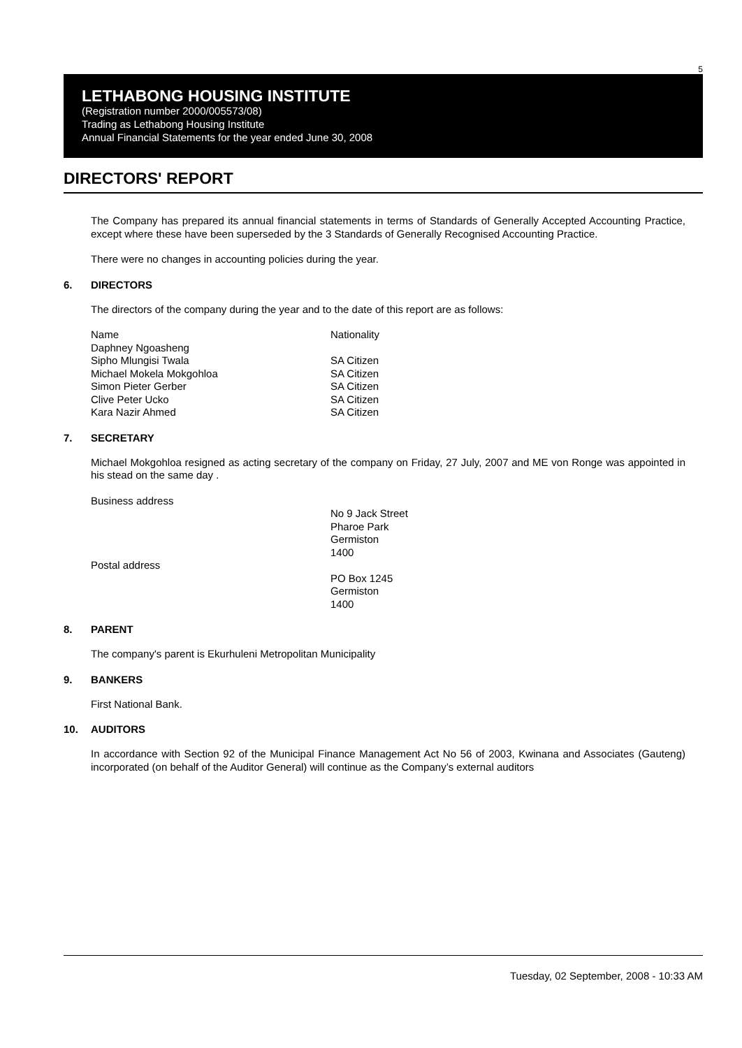5
LETHABONG HOUSING INSTITUTE
(Registration number 2000/005573/08)
Trading as Lethabong Housing Institute
Annual Financial Statements for the year ended June 30, 2008
DIRECTORS' REPORT
The Company has prepared its annual financial statements in terms of Standards of Generally Accepted Accounting Practice, except where these have been superseded by the 3 Standards of Generally Recognised Accounting Practice.
There were no changes in accounting policies during the year.
6. DIRECTORS
The directors of the company during the year and to the date of this report are as follows:
Name Nationality
Daphney Ngoasheng
Sipho Mlungisi Twala SA Citizen
Michael Mokela Mokgohloa SA Citizen
Simon Pieter Gerber SA Citizen
Clive Peter Ucko SA Citizen
Kara Nazir Ahmed SA Citizen
7. SECRETARY
Michael Mokgohloa resigned as acting secretary of the company on Friday, 27 July, 2007 and ME von Ronge was appointed in his stead on the same day .
Business address
No 9 Jack Street
Pharoe Park
Germiston
1400
Postal address
PO Box 1245
Germiston
1400
8. PARENT
The company's parent is Ekurhuleni Metropolitan Municipality
9. BANKERS
First National Bank.
10. AUDITORS
In accordance with Section 92 of the Municipal Finance Management Act No 56 of 2003, Kwinana and Associates (Gauteng) incorporated (on behalf of the Auditor General) will continue as the Company’s external auditors
Tuesday, 02 September, 2008 - 10:33 AM